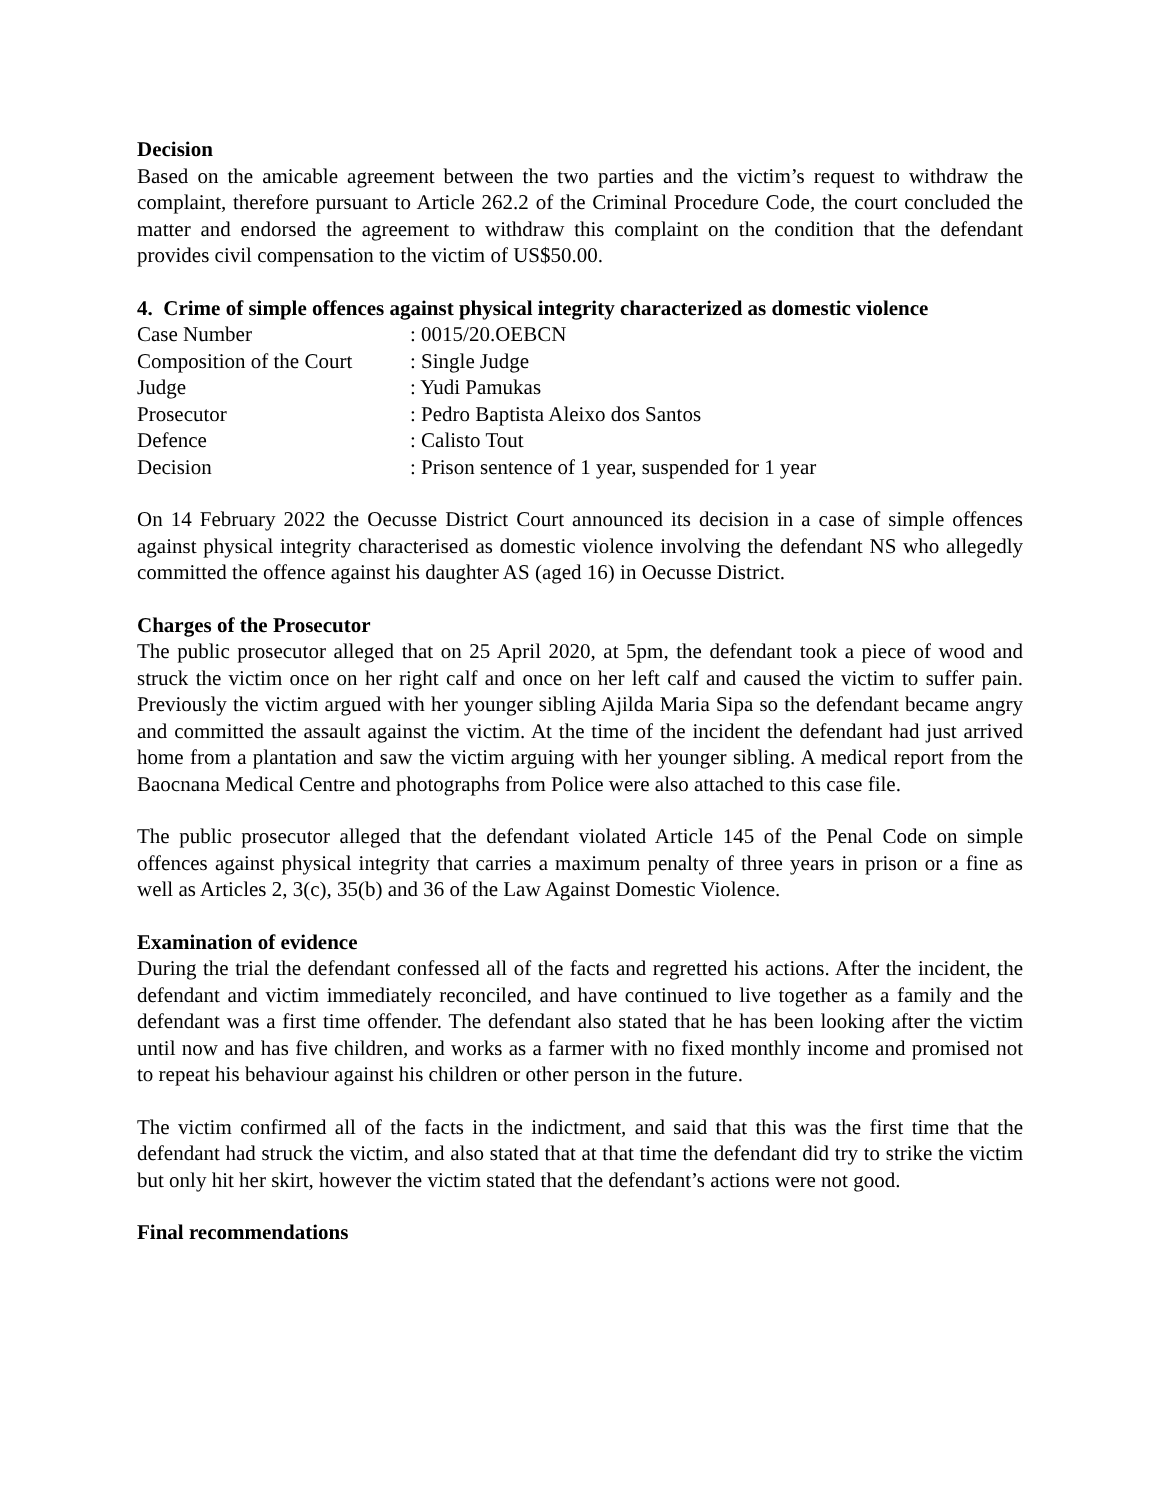Decision
Based on the amicable agreement between the two parties and the victim’s request to withdraw the complaint, therefore pursuant to Article 262.2 of the Criminal Procedure Code, the court concluded the matter and endorsed the agreement to withdraw this complaint on the condition that the defendant provides civil compensation to the victim of US$50.00.
4. Crime of simple offences against physical integrity characterized as domestic violence
| Case Number | : 0015/20.OEBCN |
| Composition of the Court | : Single Judge |
| Judge | : Yudi Pamukas |
| Prosecutor | : Pedro Baptista Aleixo dos Santos |
| Defence | : Calisto Tout |
| Decision | : Prison sentence of 1 year, suspended for 1 year |
On 14 February 2022 the Oecusse District Court announced its decision in a case of simple offences against physical integrity characterised as domestic violence involving the defendant NS who allegedly committed the offence against his daughter AS (aged 16) in Oecusse District.
Charges of the Prosecutor
The public prosecutor alleged that on 25 April 2020, at 5pm, the defendant took a piece of wood and struck the victim once on her right calf and once on her left calf and caused the victim to suffer pain. Previously the victim argued with her younger sibling Ajilda Maria Sipa so the defendant became angry and committed the assault against the victim. At the time of the incident the defendant had just arrived home from a plantation and saw the victim arguing with her younger sibling. A medical report from the Baocnana Medical Centre and photographs from Police were also attached to this case file.
The public prosecutor alleged that the defendant violated Article 145 of the Penal Code on simple offences against physical integrity that carries a maximum penalty of three years in prison or a fine as well as Articles 2, 3(c), 35(b) and 36 of the Law Against Domestic Violence.
Examination of evidence
During the trial the defendant confessed all of the facts and regretted his actions. After the incident, the defendant and victim immediately reconciled, and have continued to live together as a family and the defendant was a first time offender. The defendant also stated that he has been looking after the victim until now and has five children, and works as a farmer with no fixed monthly income and promised not to repeat his behaviour against his children or other person in the future.
The victim confirmed all of the facts in the indictment, and said that this was the first time that the defendant had struck the victim, and also stated that at that time the defendant did try to strike the victim but only hit her skirt, however the victim stated that the defendant’s actions were not good.
Final recommendations